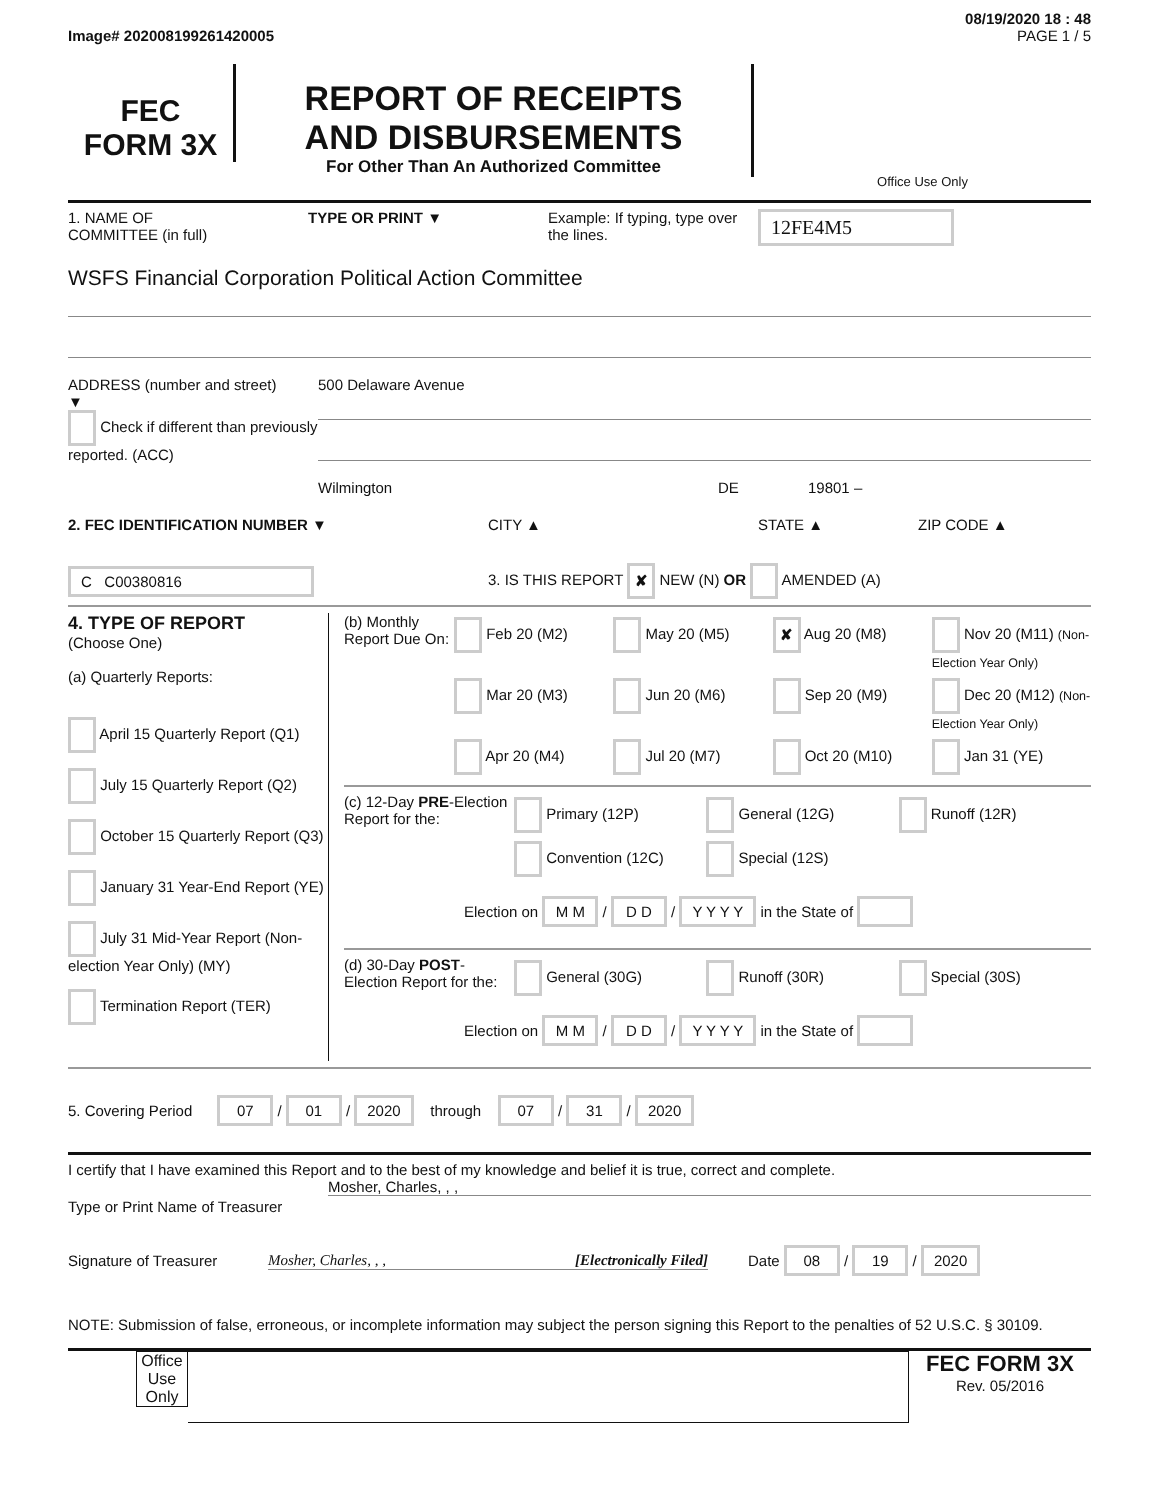08/19/2020 18 : 48
Image# 202008199261420005 PAGE 1 / 5
FEC
FORM 3X
REPORT OF RECEIPTS
AND DISBURSEMENTS
For Other Than An Authorized Committee
Office Use Only
1. NAME OF
COMMITTEE (in full)
TYPE OR PRINT ▼ Example: If typing, type over the lines.
12FE4M5
WSFS Financial Corporation Political Action Committee
ADDRESS (number and street)
▼
Check if different than previously reported. (ACC)
500 Delaware Avenue
Wilmington DE 19801 –
2. FEC IDENTIFICATION NUMBER ▼ CITY ▲ STATE ▲ ZIP CODE ▲
C C00380816
3. IS THIS REPORT ✘ NEW (N) OR AMENDED (A)
4. TYPE OF REPORT
(Choose One)
(a) Quarterly Reports:
April 15 Quarterly Report (Q1)
July 15 Quarterly Report (Q2)
October 15 Quarterly Report (Q3)
January 31 Year-End Report (YE)
July 31 Mid-Year Report (Non-election Year Only) (MY)
Termination Report (TER)
(b) Monthly Report Due On:
Feb 20 (M2) May 20 (M5)
✘ Aug 20 (M8) Nov 20 (M11) (Non-Election Year Only)
Mar 20 (M3) Jun 20 (M6) Sep 20 (M9) Dec 20 (M12) (Non-Election Year Only)
Apr 20 (M4) Jul 20 (M7) Oct 20 (M10) Jan 31 (YE)
(c) 12-Day PRE-Election Report for the:
Primary (12P) General (12G) Runoff (12R)
Convention (12C) Special (12S)
Election on M M / D D / Y Y Y Y in the State of
(d) 30-Day POST-Election Report for the:
General (30G) Runoff (30R) Special (30S)
Election on M M / D D / Y Y Y Y in the State of
5. Covering Period 07 / 01 / 2020 through 07 / 31 / 2020
I certify that I have examined this Report and to the best of my knowledge and belief it is true, correct and complete.
Type or Print Name of Treasurer
Mosher, Charles, , ,
Signature of Treasurer Mosher, Charles, , , [Electronically Filed] Date 08 / 19 / 2020
NOTE: Submission of false, erroneous, or incomplete information may subject the person signing this Report to the penalties of 52 U.S.C. § 30109.
Office Use Only
FEC FORM 3X
Rev. 05/2016